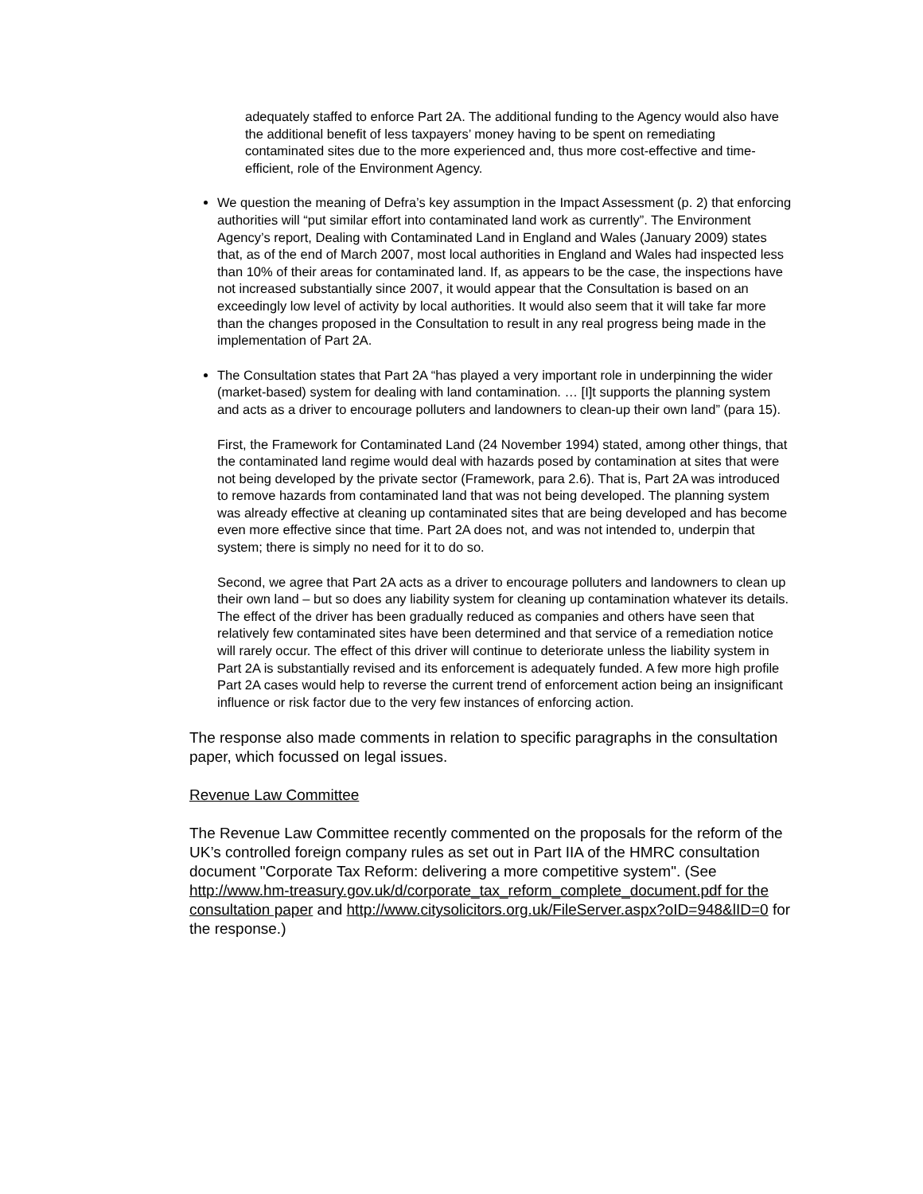adequately staffed to enforce Part 2A. The additional funding to the Agency would also have the additional benefit of less taxpayers’ money having to be spent on remediating contaminated sites due to the more experienced and, thus more cost-effective and time-efficient, role of the Environment Agency.
We question the meaning of Defra’s key assumption in the Impact Assessment (p. 2) that enforcing authorities will “put similar effort into contaminated land work as currently”. The Environment Agency’s report, Dealing with Contaminated Land in England and Wales (January 2009) states that, as of the end of March 2007, most local authorities in England and Wales had inspected less than 10% of their areas for contaminated land. If, as appears to be the case, the inspections have not increased substantially since 2007, it would appear that the Consultation is based on an exceedingly low level of activity by local authorities. It would also seem that it will take far more than the changes proposed in the Consultation to result in any real progress being made in the implementation of Part 2A.
The Consultation states that Part 2A “has played a very important role in underpinning the wider (market-based) system for dealing with land contamination. … [I]t supports the planning system and acts as a driver to encourage polluters and landowners to clean-up their own land” (para 15).
First, the Framework for Contaminated Land (24 November 1994) stated, among other things, that the contaminated land regime would deal with hazards posed by contamination at sites that were not being developed by the private sector (Framework, para 2.6). That is, Part 2A was introduced to remove hazards from contaminated land that was not being developed. The planning system was already effective at cleaning up contaminated sites that are being developed and has become even more effective since that time. Part 2A does not, and was not intended to, underpin that system; there is simply no need for it to do so.
Second, we agree that Part 2A acts as a driver to encourage polluters and landowners to clean up their own land – but so does any liability system for cleaning up contamination whatever its details. The effect of the driver has been gradually reduced as companies and others have seen that relatively few contaminated sites have been determined and that service of a remediation notice will rarely occur. The effect of this driver will continue to deteriorate unless the liability system in Part 2A is substantially revised and its enforcement is adequately funded. A few more high profile Part 2A cases would help to reverse the current trend of enforcement action being an insignificant influence or risk factor due to the very few instances of enforcing action.
The response also made comments in relation to specific paragraphs in the consultation paper, which focussed on legal issues.
Revenue Law Committee
The Revenue Law Committee recently commented on the proposals for the reform of the UK’s controlled foreign company rules as set out in Part IIA of the HMRC consultation document "Corporate Tax Reform: delivering a more competitive system". (See http://www.hm-treasury.gov.uk/d/corporate_tax_reform_complete_document.pdf for the consultation paper and http://www.citysolicitors.org.uk/FileServer.aspx?oID=948&lID=0 for the response.)